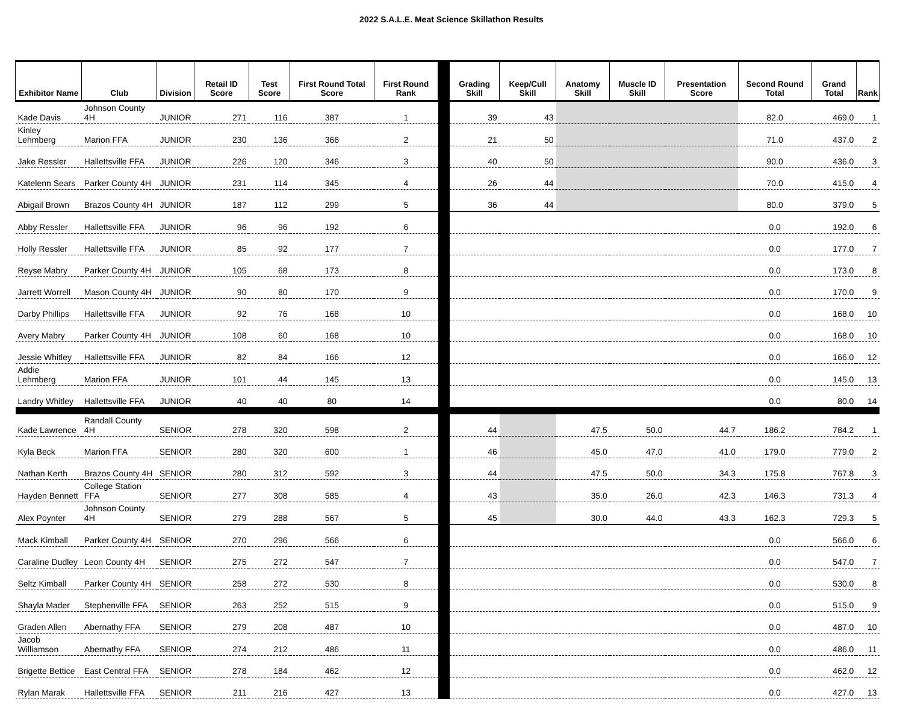2022 S.A.L.E. Meat Science Skillathon Results
| Exhibitor Name | Club | Division | Retail ID Score | Test Score | First Round Total Score | First Round Rank | | Grading Skill | Keep/Cull Skill | Anatomy Skill | Muscle ID Skill | Presentation Score | Second Round Total | Grand Total | Rank |
| --- | --- | --- | --- | --- | --- | --- | --- | --- | --- | --- | --- | --- | --- | --- | --- |
| Kade Davis | Johnson County 4H | JUNIOR | 271 | 116 | 387 | 1 | | 39 | 43 | | | | 82.0 | 469.0 | 1 |
| Kinley Lehmberg | Marion FFA | JUNIOR | 230 | 136 | 366 | 2 | | 21 | 50 | | | | 71.0 | 437.0 | 2 |
| Jake Ressler | Hallettsville FFA | JUNIOR | 226 | 120 | 346 | 3 | | 40 | 50 | | | | 90.0 | 436.0 | 3 |
| Katelenn Sears | Parker County 4H | JUNIOR | 231 | 114 | 345 | 4 | | 26 | 44 | | | | 70.0 | 415.0 | 4 |
| Abigail Brown | Brazos County 4H | JUNIOR | 187 | 112 | 299 | 5 | | 36 | 44 | | | | 80.0 | 379.0 | 5 |
| Abby Ressler | Hallettsville FFA | JUNIOR | 96 | 96 | 192 | 6 | | | | | | | 0.0 | 192.0 | 6 |
| Holly Ressler | Hallettsville FFA | JUNIOR | 85 | 92 | 177 | 7 | | | | | | | 0.0 | 177.0 | 7 |
| Reyse Mabry | Parker County 4H | JUNIOR | 105 | 68 | 173 | 8 | | | | | | | 0.0 | 173.0 | 8 |
| Jarrett Worrell | Mason County 4H | JUNIOR | 90 | 80 | 170 | 9 | | | | | | | 0.0 | 170.0 | 9 |
| Darby Phillips | Hallettsville FFA | JUNIOR | 92 | 76 | 168 | 10 | | | | | | | 0.0 | 168.0 | 10 |
| Avery Mabry | Parker County 4H | JUNIOR | 108 | 60 | 168 | 10 | | | | | | | 0.0 | 168.0 | 10 |
| Jessie Whitley | Hallettsville FFA | JUNIOR | 82 | 84 | 166 | 12 | | | | | | | 0.0 | 166.0 | 12 |
| Addie Lehmberg | Marion FFA | JUNIOR | 101 | 44 | 145 | 13 | | | | | | | 0.0 | 145.0 | 13 |
| Landry Whitley | Hallettsville FFA | JUNIOR | 40 | 40 | 80 | 14 | | | | | | | 0.0 | 80.0 | 14 |
| Kade Lawrence | Randall County 4H | SENIOR | 278 | 320 | 598 | 2 | | 44 | | 47.5 | 50.0 | 44.7 | 186.2 | 784.2 | 1 |
| Kyla Beck | Marion FFA | SENIOR | 280 | 320 | 600 | 1 | | 46 | | 45.0 | 47.0 | 41.0 | 179.0 | 779.0 | 2 |
| Nathan Kerth | Brazos County 4H | SENIOR | 280 | 312 | 592 | 3 | | 44 | | 47.5 | 50.0 | 34.3 | 175.8 | 767.8 | 3 |
| Hayden Bennett | College Station FFA | SENIOR | 277 | 308 | 585 | 4 | | 43 | | 35.0 | 26.0 | 42.3 | 146.3 | 731.3 | 4 |
| Alex Poynter | Johnson County 4H | SENIOR | 279 | 288 | 567 | 5 | | 45 | | 30.0 | 44.0 | 43.3 | 162.3 | 729.3 | 5 |
| Mack Kimball | Parker County 4H | SENIOR | 270 | 296 | 566 | 6 | | | | | | | 0.0 | 566.0 | 6 |
| Caraline Dudley | Leon County 4H | SENIOR | 275 | 272 | 547 | 7 | | | | | | | 0.0 | 547.0 | 7 |
| Seltz Kimball | Parker County 4H | SENIOR | 258 | 272 | 530 | 8 | | | | | | | 0.0 | 530.0 | 8 |
| Shayla Mader | Stephenville FFA | SENIOR | 263 | 252 | 515 | 9 | | | | | | | 0.0 | 515.0 | 9 |
| Graden Allen | Abernathy FFA | SENIOR | 279 | 208 | 487 | 10 | | | | | | | 0.0 | 487.0 | 10 |
| Jacob Williamson | Abernathy FFA | SENIOR | 274 | 212 | 486 | 11 | | | | | | | 0.0 | 486.0 | 11 |
| Brigette Bettice | East Central FFA | SENIOR | 278 | 184 | 462 | 12 | | | | | | | 0.0 | 462.0 | 12 |
| Rylan Marak | Hallettsville FFA | SENIOR | 211 | 216 | 427 | 13 | | | | | | | 0.0 | 427.0 | 13 |